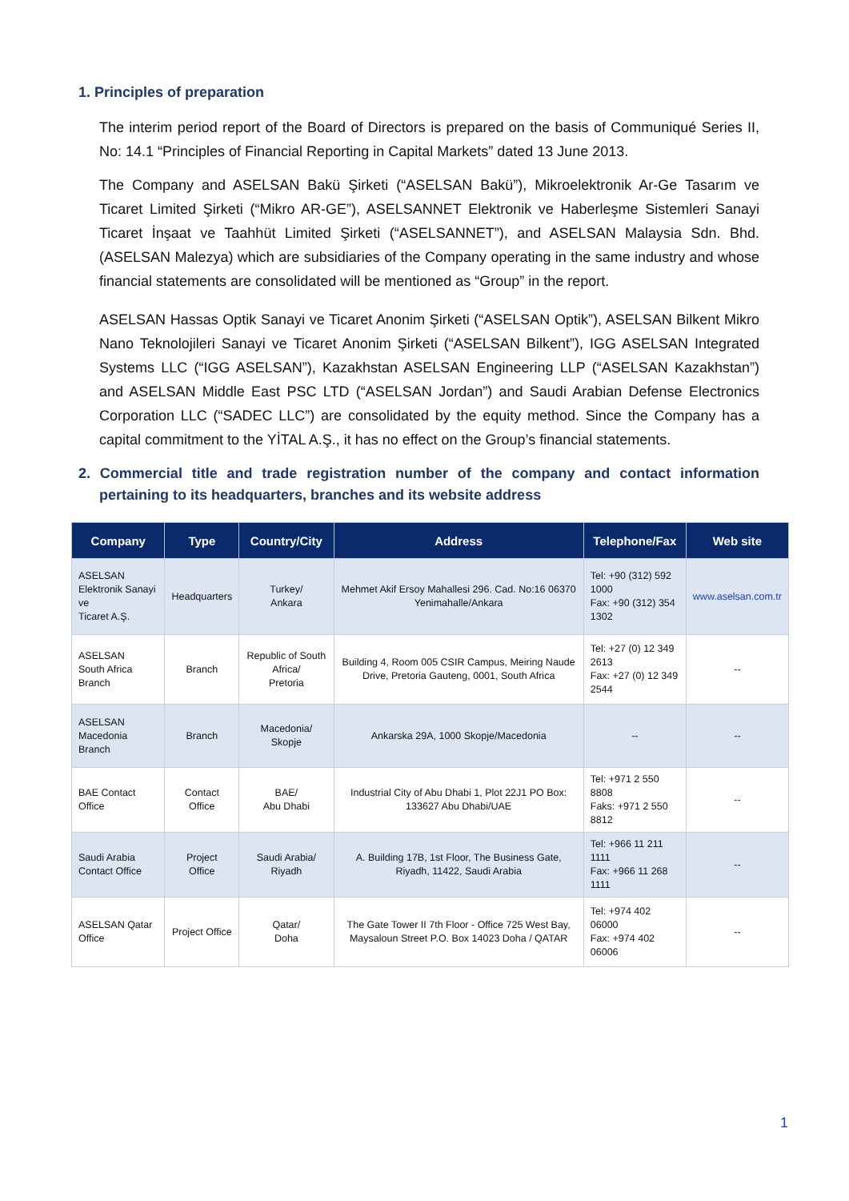1. Principles of preparation
The interim period report of the Board of Directors is prepared on the basis of Communiqué Series II, No: 14.1 “Principles of Financial Reporting in Capital Markets” dated 13 June 2013.
The Company and ASELSAN Bakü Şirketi (“ASELSAN Bakü”), Mikroelektronik Ar-Ge Tasarım ve Ticaret Limited Şirketi (“Mikro AR-GE”), ASELSANNET Elektronik ve Haberleşme Sistemleri Sanayi Ticaret İnşaat ve Taahhüt Limited Şirketi (“ASELSANNET”), and ASELSAN Malaysia Sdn. Bhd. (ASELSAN Malezya) which are subsidiaries of the Company operating in the same industry and whose financial statements are consolidated will be mentioned as “Group” in the report.
ASELSAN Hassas Optik Sanayi ve Ticaret Anonim Şirketi (“ASELSAN Optik”), ASELSAN Bilkent Mikro Nano Teknolojileri Sanayi ve Ticaret Anonim Şirketi (“ASELSAN Bilkent”), IGG ASELSAN Integrated Systems LLC (“IGG ASELSAN”), Kazakhstan ASELSAN Engineering LLP (“ASELSAN Kazakhstan”) and ASELSAN Middle East PSC LTD (“ASELSAN Jordan”) and Saudi Arabian Defense Electronics Corporation LLC (“SADEC LLC”) are consolidated by the equity method. Since the Company has a capital commitment to the YİTAL A.Ş., it has no effect on the Group’s financial statements.
2. Commercial title and trade registration number of the company and contact information pertaining to its headquarters, branches and its website address
| Company | Type | Country/City | Address | Telephone/Fax | Web site |
| --- | --- | --- | --- | --- | --- |
| ASELSAN Elektronik Sanayi ve Ticaret A.Ş. | Headquarters | Turkey/ Ankara | Mehmet Akif Ersoy Mahallesi 296. Cad. No:16 06370 Yenimahalle/Ankara | Tel: +90 (312) 592 1000 Fax: +90 (312) 354 1302 | www.aselsan.com.tr |
| ASELSAN South Africa Branch | Branch | Republic of South Africa/ Pretoria | Building 4, Room 005 CSIR Campus, Meiring Naude Drive, Pretoria Gauteng, 0001, South Africa | Tel: +27 (0) 12 349 2613 Fax: +27 (0) 12 349 2544 | -- |
| ASELSAN Macedonia Branch | Branch | Macedonia/ Skopje | Ankarska 29A, 1000 Skopje/Macedonia | -- | -- |
| BAE Contact Office | Contact Office | BAE/ Abu Dhabi | Industrial City of Abu Dhabi 1, Plot 22J1 PO Box: 133627 Abu Dhabi/UAE | Tel: +971 2 550 8808 Faks: +971 2 550 8812 | -- |
| Saudi Arabia Contact Office | Project Office | Saudi Arabia/ Riyadh | A. Building 17B, 1st Floor, The Business Gate, Riyadh, 11422, Saudi Arabia | Tel: +966 11 211 1111 Fax: +966 11 268 1111 | -- |
| ASELSAN Qatar Office | Project Office | Qatar/ Doha | The Gate Tower II 7th Floor - Office 725 West Bay, Maysaloun Street P.O. Box 14023 Doha / QATAR | Tel: +974 402 06000 Fax: +974 402 06006 | -- |
1